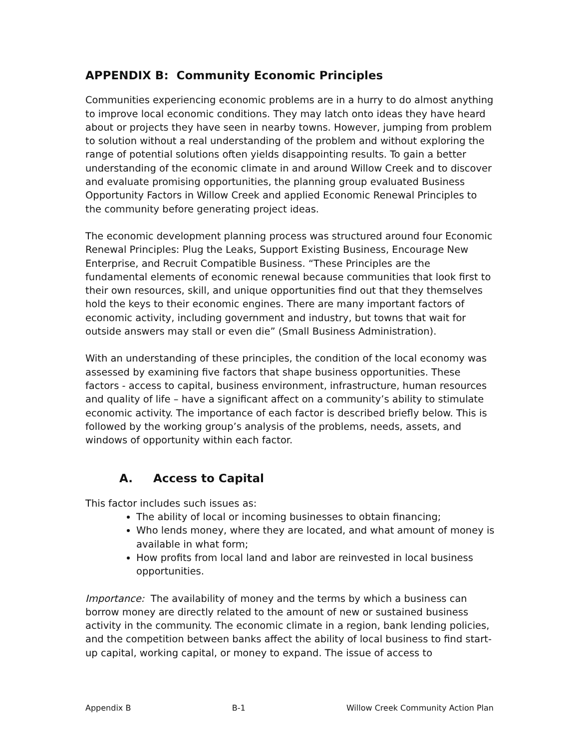APPENDIX B: Community Economic Principles
Communities experiencing economic problems are in a hurry to do almost anything to improve local economic conditions. They may latch onto ideas they have heard about or projects they have seen in nearby towns. However, jumping from problem to solution without a real understanding of the problem and without exploring the range of potential solutions often yields disappointing results. To gain a better understanding of the economic climate in and around Willow Creek and to discover and evaluate promising opportunities, the planning group evaluated Business Opportunity Factors in Willow Creek and applied Economic Renewal Principles to the community before generating project ideas.
The economic development planning process was structured around four Economic Renewal Principles: Plug the Leaks, Support Existing Business, Encourage New Enterprise, and Recruit Compatible Business. “These Principles are the fundamental elements of economic renewal because communities that look first to their own resources, skill, and unique opportunities find out that they themselves hold the keys to their economic engines. There are many important factors of economic activity, including government and industry, but towns that wait for outside answers may stall or even die” (Small Business Administration).
With an understanding of these principles, the condition of the local economy was assessed by examining five factors that shape business opportunities. These factors - access to capital, business environment, infrastructure, human resources and quality of life – have a significant affect on a community’s ability to stimulate economic activity. The importance of each factor is described briefly below. This is followed by the working group’s analysis of the problems, needs, assets, and windows of opportunity within each factor.
A. Access to Capital
This factor includes such issues as:
The ability of local or incoming businesses to obtain financing;
Who lends money, where they are located, and what amount of money is available in what form;
How profits from local land and labor are reinvested in local business opportunities.
Importance: The availability of money and the terms by which a business can borrow money are directly related to the amount of new or sustained business activity in the community. The economic climate in a region, bank lending policies, and the competition between banks affect the ability of local business to find start-up capital, working capital, or money to expand. The issue of access to
Appendix B B-1 Willow Creek Community Action Plan